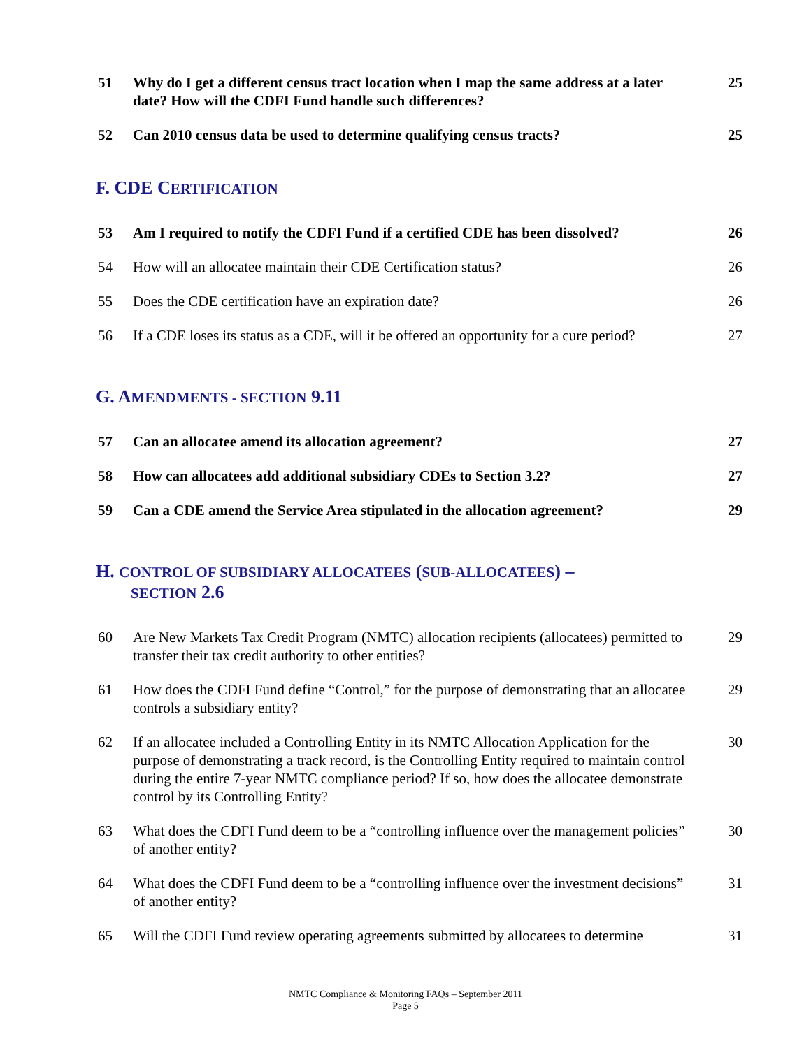51 Why do I get a different census tract location when I map the same address at a later date? How will the CDFI Fund handle such differences?
25
52 Can 2010 census data be used to determine qualifying census tracts?
25
F. CDE CERTIFICATION
53 Am I required to notify the CDFI Fund if a certified CDE has been dissolved?
26
54 How will an allocatee maintain their CDE Certification status?
26
55 Does the CDE certification have an expiration date?
26
56 If a CDE loses its status as a CDE, will it be offered an opportunity for a cure period?
27
G. AMENDMENTS - SECTION 9.11
57 Can an allocatee amend its allocation agreement?
27
58 How can allocatees add additional subsidiary CDEs to Section 3.2?
27
59 Can a CDE amend the Service Area stipulated in the allocation agreement?
29
H. CONTROL OF SUBSIDIARY ALLOCATEES (SUB-ALLOCATEES) –
SECTION 2.6
60 Are New Markets Tax Credit Program (NMTC) allocation recipients (allocatees) permitted to transfer their tax credit authority to other entities?
29
61 How does the CDFI Fund define “Control,” for the purpose of demonstrating that an allocatee controls a subsidiary entity?
29
62 If an allocatee included a Controlling Entity in its NMTC Allocation Application for the purpose of demonstrating a track record, is the Controlling Entity required to maintain control during the entire 7-year NMTC compliance period? If so, how does the allocatee demonstrate control by its Controlling Entity?
30
63 What does the CDFI Fund deem to be a “controlling influence over the management policies” of another entity?
30
64 What does the CDFI Fund deem to be a “controlling influence over the investment decisions” of another entity?
31
65 Will the CDFI Fund review operating agreements submitted by allocatees to determine
31
NMTC Compliance & Monitoring FAQs – September 2011
Page 5